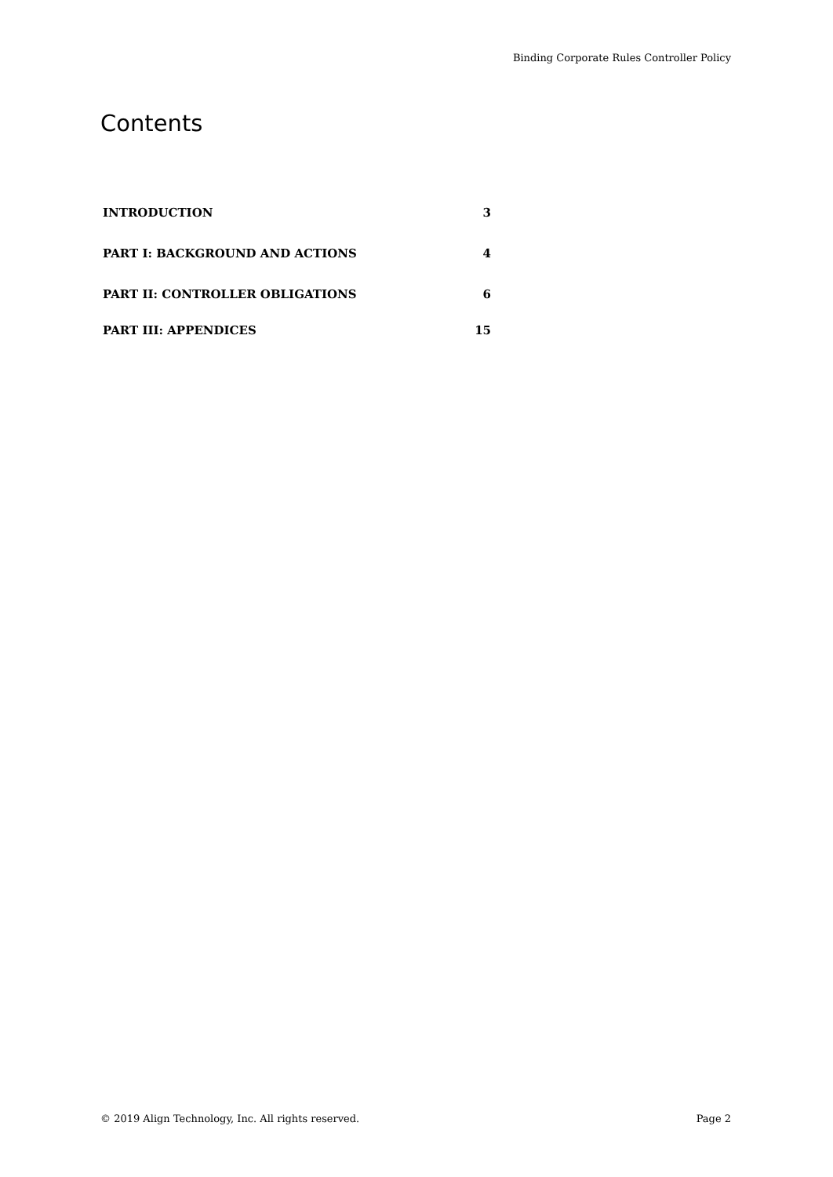Binding Corporate Rules Controller Policy
Contents
INTRODUCTION 3
PART I: BACKGROUND AND ACTIONS 4
PART II: CONTROLLER OBLIGATIONS 6
PART III: APPENDICES 15
© 2019 Align Technology, Inc. All rights reserved. Page 2